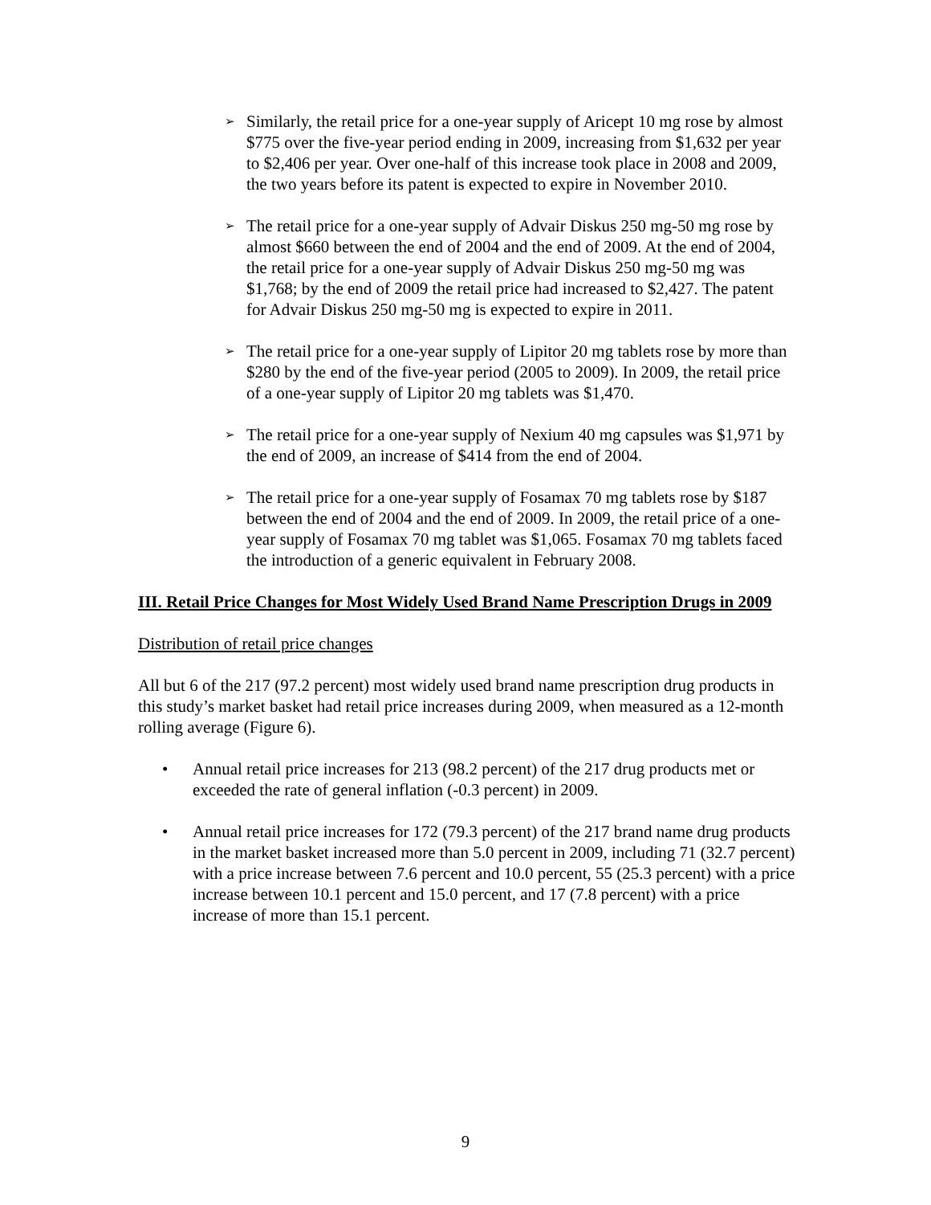➢ Similarly, the retail price for a one-year supply of Aricept 10 mg rose by almost $775 over the five-year period ending in 2009, increasing from $1,632 per year to $2,406 per year. Over one-half of this increase took place in 2008 and 2009, the two years before its patent is expected to expire in November 2010.
➢ The retail price for a one-year supply of Advair Diskus 250 mg-50 mg rose by almost $660 between the end of 2004 and the end of 2009. At the end of 2004, the retail price for a one-year supply of Advair Diskus 250 mg-50 mg was $1,768; by the end of 2009 the retail price had increased to $2,427. The patent for Advair Diskus 250 mg-50 mg is expected to expire in 2011.
➢ The retail price for a one-year supply of Lipitor 20 mg tablets rose by more than $280 by the end of the five-year period (2005 to 2009). In 2009, the retail price of a one-year supply of Lipitor 20 mg tablets was $1,470.
➢ The retail price for a one-year supply of Nexium 40 mg capsules was $1,971 by the end of 2009, an increase of $414 from the end of 2004.
➢ The retail price for a one-year supply of Fosamax 70 mg tablets rose by $187 between the end of 2004 and the end of 2009. In 2009, the retail price of a one-year supply of Fosamax 70 mg tablet was $1,065. Fosamax 70 mg tablets faced the introduction of a generic equivalent in February 2008.
III. Retail Price Changes for Most Widely Used Brand Name Prescription Drugs in 2009
Distribution of retail price changes
All but 6 of the 217 (97.2 percent) most widely used brand name prescription drug products in this study’s market basket had retail price increases during 2009, when measured as a 12-month rolling average (Figure 6).
• Annual retail price increases for 213 (98.2 percent) of the 217 drug products met or exceeded the rate of general inflation (-0.3 percent) in 2009.
• Annual retail price increases for 172 (79.3 percent) of the 217 brand name drug products in the market basket increased more than 5.0 percent in 2009, including 71 (32.7 percent) with a price increase between 7.6 percent and 10.0 percent, 55 (25.3 percent) with a price increase between 10.1 percent and 15.0 percent, and 17 (7.8 percent) with a price increase of more than 15.1 percent.
9